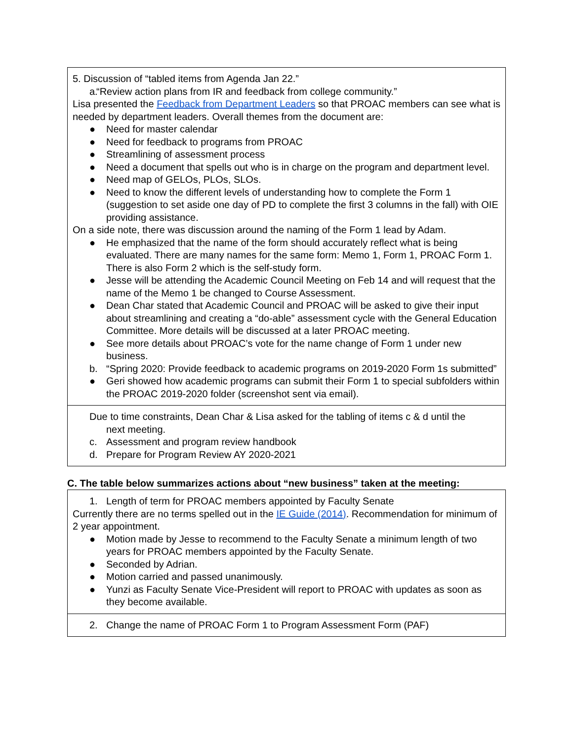| 5. Discussion of “tabled items from Agenda Jan 22.” a. “Review action plans from IR and feedback from college community.” Lisa presented the Feedback from Department Leaders so that PROAC members can see what is needed by department leaders. Overall themes from the document are: ● Need for master calendar ● Need for feedback to programs from PROAC ● Streamlining of assessment process ● Need a document that spells out who is in charge on the program and department level. ● Need map of GELOs, PLOs, SLOs. ● Need to know the different levels of understanding how to complete the Form 1 (suggestion to set aside one day of PD to complete the first 3 columns in the fall) with OIE providing assistance. On a side note, there was discussion around the naming of the Form 1 lead by Adam. ● He emphasized that the name of the form should accurately reflect what is being evaluated. There are many names for the same form: Memo 1, Form 1, PROAC Form 1. There is also Form 2 which is the self-study form. ● Jesse will be attending the Academic Council Meeting on Feb 14 and will request that the name of the Memo 1 be changed to Course Assessment. ● Dean Char stated that Academic Council and PROAC will be asked to give their input about streamlining and creating a “do-able” assessment cycle with the General Education Committee. More details will be discussed at a later PROAC meeting. ● See more details about PROAC’s vote for the name change of Form 1 under new business. b. “Spring 2020: Provide feedback to academic programs on 2019-2020 Form 1s submitted” ● Geri showed how academic programs can submit their Form 1 to special subfolders within the PROAC 2019-2020 folder (screenshot sent via email). |
| Due to time constraints, Dean Char & Lisa asked for the tabling of items c & d until the next meeting. c. Assessment and program review handbook d. Prepare for Program Review AY 2020-2021 |
C. The table below summarizes actions about “new business” taken at the meeting:
| 1. Length of term for PROAC members appointed by Faculty Senate Currently there are no terms spelled out in the IE Guide (2014) . Recommendation for minimum of 2 year appointment. ● Motion made by Jesse to recommend to the Faculty Senate a minimum length of two years for PROAC members appointed by the Faculty Senate. ● Seconded by Adrian. ● Motion carried and passed unanimously. ● Yunzi as Faculty Senate Vice-President will report to PROAC with updates as soon as they become available. |
| 2. Change the name of PROAC Form 1 to Program Assessment Form (PAF) |